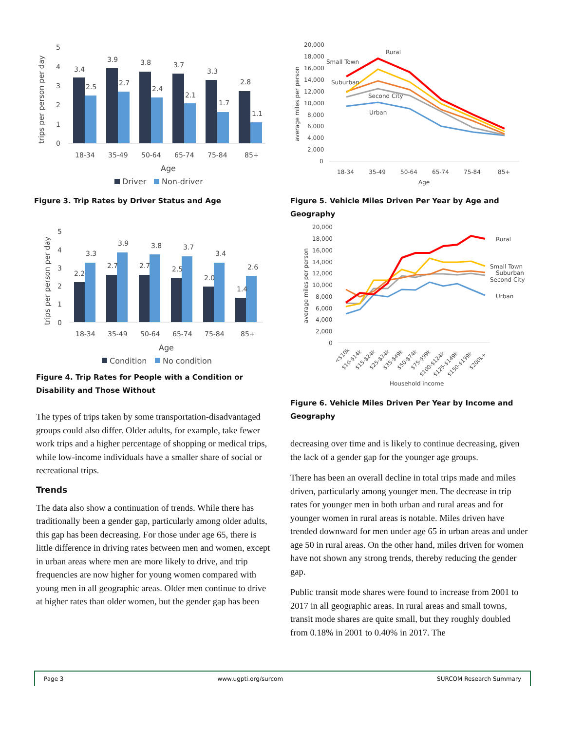trips per person per day
5
4
3
2
1
0
3.4
2.5
3.9
2.7
3.8
2.4
3.7
2.1
3.3
1.7
2.8
1.1
18-34
35-49
50-64
65-74
75-84
85+
Age
Driver
Non-driver
Figure 3. Trip Rates by Driver Status and Age
trips per person per day
5
4
3
2
1
0
2.2
3.3
2.7
3.9
2.7
3.8
2.5
3.7
2.0
3.4
1.4
2.6
18-34
35-49
50-64
65-74
75-84
85+
Age
Condition
No condition
Figure 4. Trip Rates for People with a Condition or Disability and Those Without
The types of trips taken by some transportation-disadvantaged groups could also differ. Older adults, for example, take fewer work trips and a higher percentage of shopping or medical trips, while low-income individuals have a smaller share of social or recreational trips.
Trends
The data also show a continuation of trends. While there has traditionally been a gender gap, particularly among older adults, this gap has been decreasing. For those under age 65, there is little difference in driving rates between men and women, except in urban areas where men are more likely to drive, and trip frequencies are now higher for young women compared with young men in all geographic areas. Older men continue to drive at higher rates than older women, but the gender gap has been
average miles per person
20,000
18,000
16,000
14,000
12,000
10,000
8,000
6,000
4,000
2,000
0
Rural
Small Town
Suburban
Second City
Urban
18-34
35-49
50-64
65-74
75-84
85+
Age
Figure 5. Vehicle Miles Driven Per Year by Age and Geography
average miles per person
20,000
18,000
16,000
14,000
12,000
10,000
8,000
6,000
4,000
2,000
0
Rural
Small Town
Suburban
Second City
Urban
<$10k
$10-$14k
$15-$24k
$25-$34k
$35-$49k
$50-$74k
$75-$99k
$100-$124k
$125-$149k
$150-$199k
$200k+
Household income
Figure 6. Vehicle Miles Driven Per Year by Income and Geography
decreasing over time and is likely to continue decreasing, given the lack of a gender gap for the younger age groups.
There has been an overall decline in total trips made and miles driven, particularly among younger men. The decrease in trip rates for younger men in both urban and rural areas and for younger women in rural areas is notable. Miles driven have trended downward for men under age 65 in urban areas and under age 50 in rural areas. On the other hand, miles driven for women have not shown any strong trends, thereby reducing the gender gap.
Public transit mode shares were found to increase from 2001 to 2017 in all geographic areas. In rural areas and small towns, transit mode shares are quite small, but they roughly doubled from 0.18% in 2001 to 0.40% in 2017. The
Page 3 www.ugpti.org/surcom SURCOM Research Summary